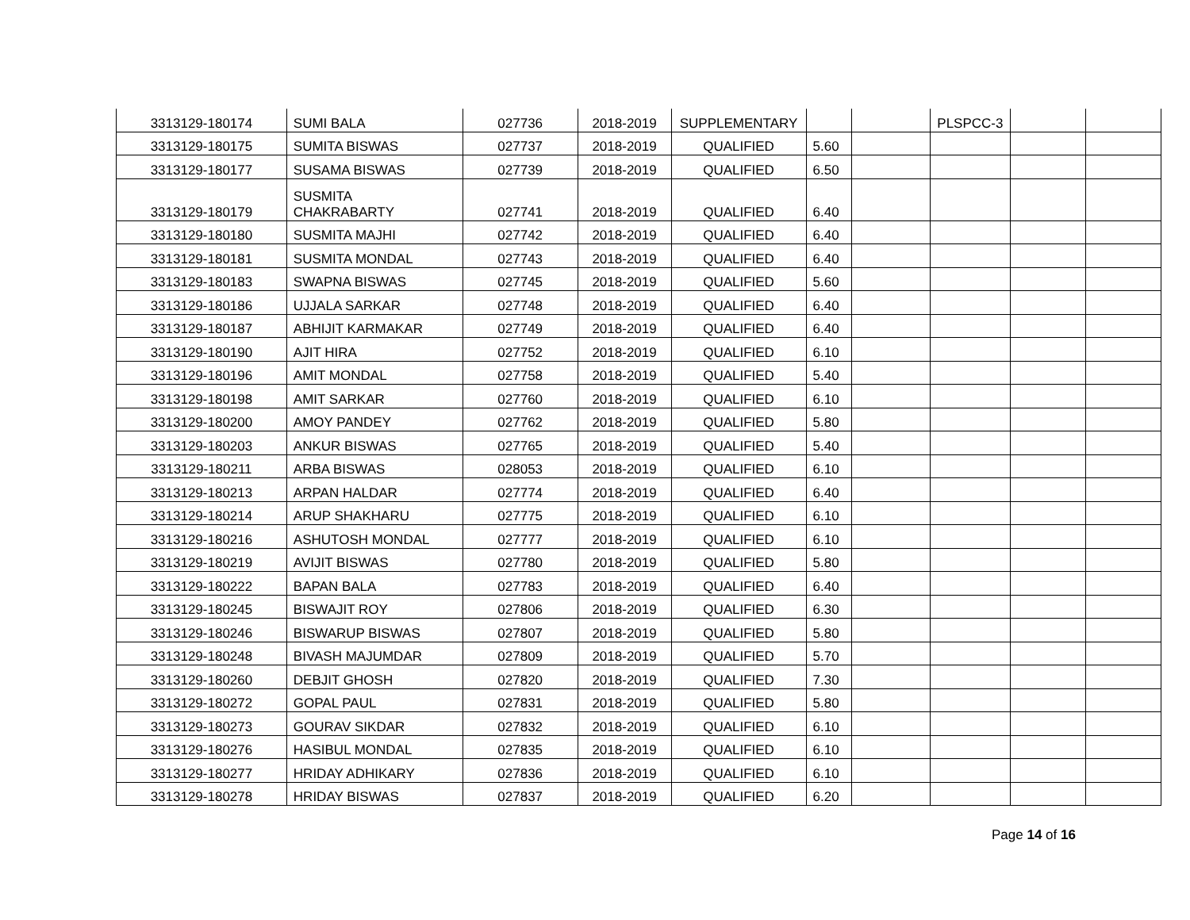| 3313129-180174 | SUMI BALA | 027736 | 2018-2019 | SUPPLEMENTARY | | | PLSPCC-3 | | |
| 3313129-180175 | SUMITA BISWAS | 027737 | 2018-2019 | QUALIFIED | 5.60 | | | | |
| 3313129-180177 | SUSAMA BISWAS | 027739 | 2018-2019 | QUALIFIED | 6.50 | | | | |
| 3313129-180179 | SUSMITA CHAKRABARTY | 027741 | 2018-2019 | QUALIFIED | 6.40 | | | | |
| 3313129-180180 | SUSMITA MAJHI | 027742 | 2018-2019 | QUALIFIED | 6.40 | | | | |
| 3313129-180181 | SUSMITA MONDAL | 027743 | 2018-2019 | QUALIFIED | 6.40 | | | | |
| 3313129-180183 | SWAPNA BISWAS | 027745 | 2018-2019 | QUALIFIED | 5.60 | | | | |
| 3313129-180186 | UJJALA SARKAR | 027748 | 2018-2019 | QUALIFIED | 6.40 | | | | |
| 3313129-180187 | ABHIJIT KARMAKAR | 027749 | 2018-2019 | QUALIFIED | 6.40 | | | | |
| 3313129-180190 | AJIT HIRA | 027752 | 2018-2019 | QUALIFIED | 6.10 | | | | |
| 3313129-180196 | AMIT MONDAL | 027758 | 2018-2019 | QUALIFIED | 5.40 | | | | |
| 3313129-180198 | AMIT SARKAR | 027760 | 2018-2019 | QUALIFIED | 6.10 | | | | |
| 3313129-180200 | AMOY PANDEY | 027762 | 2018-2019 | QUALIFIED | 5.80 | | | | |
| 3313129-180203 | ANKUR BISWAS | 027765 | 2018-2019 | QUALIFIED | 5.40 | | | | |
| 3313129-180211 | ARBA BISWAS | 028053 | 2018-2019 | QUALIFIED | 6.10 | | | | |
| 3313129-180213 | ARPAN HALDAR | 027774 | 2018-2019 | QUALIFIED | 6.40 | | | | |
| 3313129-180214 | ARUP SHAKHARU | 027775 | 2018-2019 | QUALIFIED | 6.10 | | | | |
| 3313129-180216 | ASHUTOSH MONDAL | 027777 | 2018-2019 | QUALIFIED | 6.10 | | | | |
| 3313129-180219 | AVIJIT BISWAS | 027780 | 2018-2019 | QUALIFIED | 5.80 | | | | |
| 3313129-180222 | BAPAN BALA | 027783 | 2018-2019 | QUALIFIED | 6.40 | | | | |
| 3313129-180245 | BISWAJIT ROY | 027806 | 2018-2019 | QUALIFIED | 6.30 | | | | |
| 3313129-180246 | BISWARUP BISWAS | 027807 | 2018-2019 | QUALIFIED | 5.80 | | | | |
| 3313129-180248 | BIVASH MAJUMDAR | 027809 | 2018-2019 | QUALIFIED | 5.70 | | | | |
| 3313129-180260 | DEBJIT GHOSH | 027820 | 2018-2019 | QUALIFIED | 7.30 | | | | |
| 3313129-180272 | GOPAL PAUL | 027831 | 2018-2019 | QUALIFIED | 5.80 | | | | |
| 3313129-180273 | GOURAV SIKDAR | 027832 | 2018-2019 | QUALIFIED | 6.10 | | | | |
| 3313129-180276 | HASIBUL MONDAL | 027835 | 2018-2019 | QUALIFIED | 6.10 | | | | |
| 3313129-180277 | HRIDAY ADHIKARY | 027836 | 2018-2019 | QUALIFIED | 6.10 | | | | |
| 3313129-180278 | HRIDAY BISWAS | 027837 | 2018-2019 | QUALIFIED | 6.20 | | | | |
Page 14 of 16